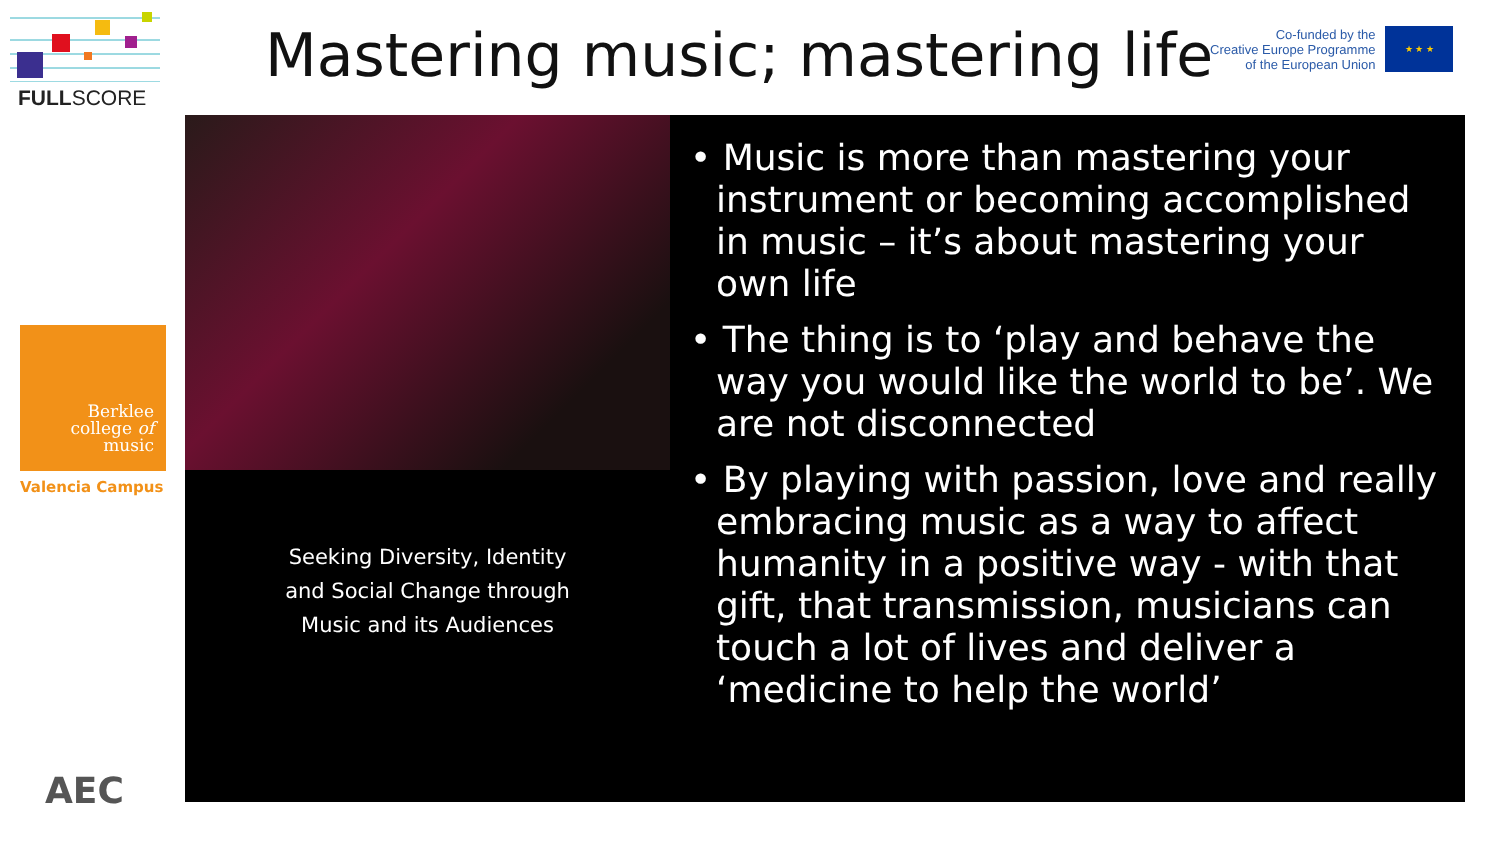FULLSCORE
Berklee
college of
music
Valencia Campus
AEC
Mastering music; mastering life
Co-funded by the
Creative Europe Programme
of the European Union
★ ★ ★
Seeking Diversity, Identity
and Social Change through
Music and its Audiences
• Music is more than mastering your instrument or becoming accomplished in music – it’s about mastering your own life
• The thing is to ‘play and behave the way you would like the world to be’. We are not disconnected
• By playing with passion, love and really embracing music as a way to affect humanity in a positive way - with that gift, that transmission, musicians can touch a lot of lives and deliver a ‘medicine to help the world’